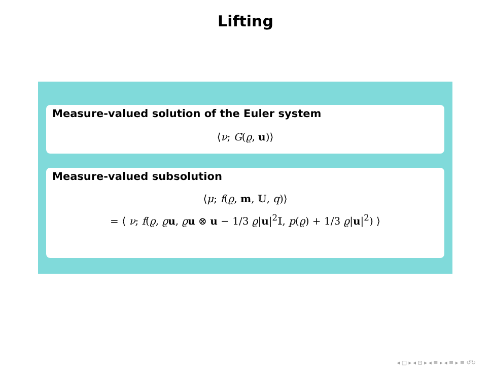Lifting
Measure-valued solution of the Euler system
⟨ν; G(ϱ, u)⟩
Measure-valued subsolution
⟨μ; f(ϱ, m, 𝕌, q)⟩
= ⟨ ν; f(ϱ, ϱu, ϱu ⊗ u − 1/3 ϱ|u|<sup>2</sup>𝕀, p(ϱ) + 1/3 ϱ|u|<sup>2</sup>) ⟩
◂ □ ▸ ◂ ⊡ ▸ ◂ ≡ ▸ ◂ ≡ ▸ ≡ ↺↻